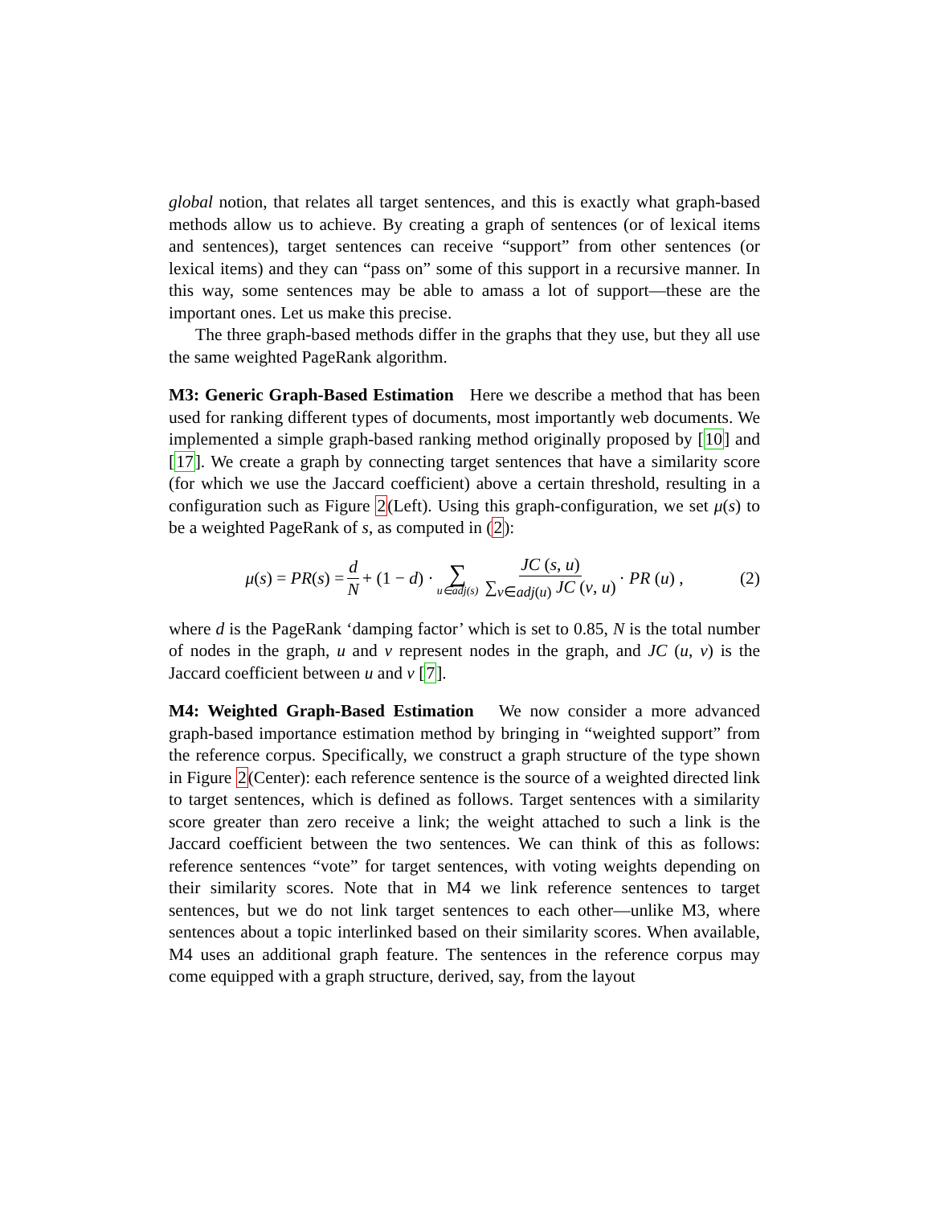global notion, that relates all target sentences, and this is exactly what graph-based methods allow us to achieve. By creating a graph of sentences (or of lexical items and sentences), target sentences can receive “support” from other sentences (or lexical items) and they can “pass on” some of this support in a recursive manner. In this way, some sentences may be able to amass a lot of support—these are the important ones. Let us make this precise.
The three graph-based methods differ in the graphs that they use, but they all use the same weighted PageRank algorithm.
M3: Generic Graph-Based Estimation Here we describe a method that has been used for ranking different types of documents, most importantly web documents. We implemented a simple graph-based ranking method originally proposed by [10] and [17]. We create a graph by connecting target sentences that have a similarity score (for which we use the Jaccard coefficient) above a certain threshold, resulting in a configuration such as Figure 2(Left). Using this graph-configuration, we set μ(s) to be a weighted PageRank of s, as computed in (2):
μ(s) = PR(s) = d N + (1 − d) · ∑ u∈adj(s) JC (s, u) ∑<sub>v∈adj(u)</sub> JC (v, u) · PR (u) , (2)
where d is the PageRank ‘damping factor’ which is set to 0.85, N is the total number of nodes in the graph, u and v represent nodes in the graph, and JC (u, v) is the Jaccard coefficient between u and v [7].
M4: Weighted Graph-Based Estimation We now consider a more advanced graph-based importance estimation method by bringing in “weighted support” from the reference corpus. Specifically, we construct a graph structure of the type shown in Figure 2(Center): each reference sentence is the source of a weighted directed link to target sentences, which is defined as follows. Target sentences with a similarity score greater than zero receive a link; the weight attached to such a link is the Jaccard coefficient between the two sentences. We can think of this as follows: reference sentences “vote” for target sentences, with voting weights depending on their similarity scores. Note that in M4 we link reference sentences to target sentences, but we do not link target sentences to each other—unlike M3, where sentences about a topic interlinked based on their similarity scores. When available, M4 uses an additional graph feature. The sentences in the reference corpus may come equipped with a graph structure, derived, say, from the layout